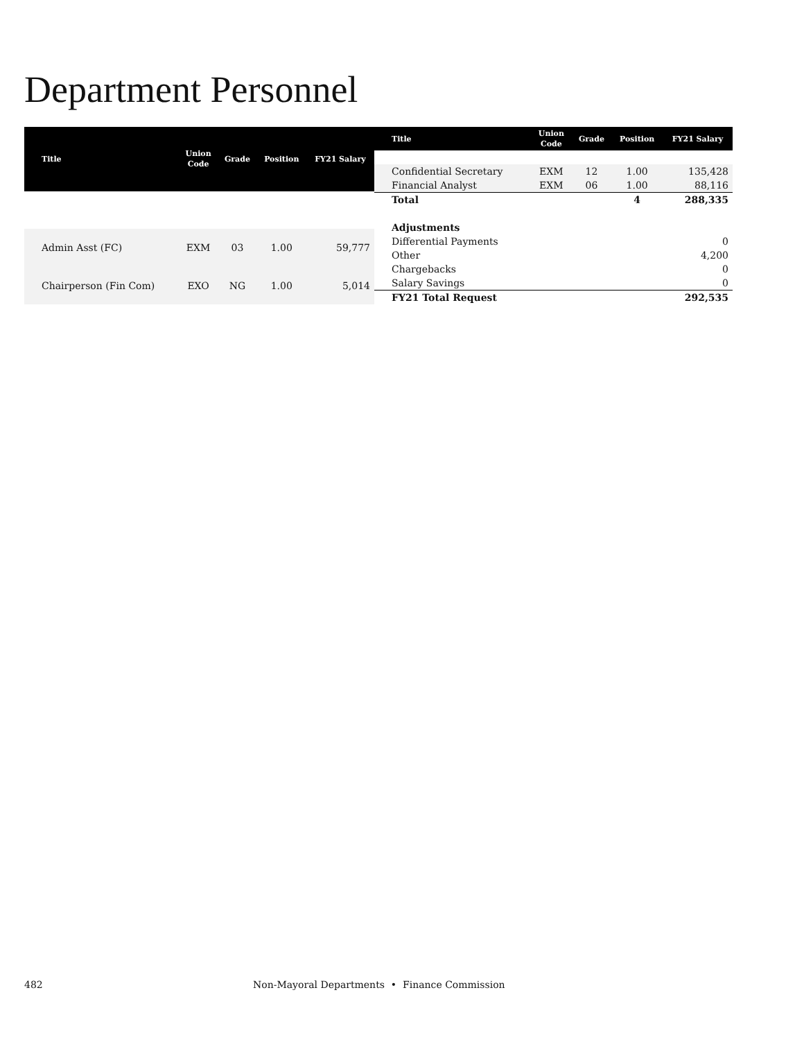Department Personnel
| Title | Union Code | Grade | Position | FY21 Salary |
| --- | --- | --- | --- | --- |
| Admin Asst (FC) | EXM | 03 | 1.00 | 59,777 |
| Chairperson (Fin Com) | EXO | NG | 1.00 | 5,014 |
| Title | Union Code | Grade | Position | FY21 Salary |
| --- | --- | --- | --- | --- |
| Confidential Secretary | EXM | 12 | 1.00 | 135,428 |
| Financial Analyst | EXM | 06 | 1.00 | 88,116 |
| Total | | | 4 | 288,335 |
| Adjustments | | | | |
| Differential Payments | | | | 0 |
| Other | | | | 4,200 |
| Chargebacks | | | | 0 |
| Salary Savings | | | | 0 |
| FY21 Total Request | | | | 292,535 |
482 Non-Mayoral Departments • Finance Commission